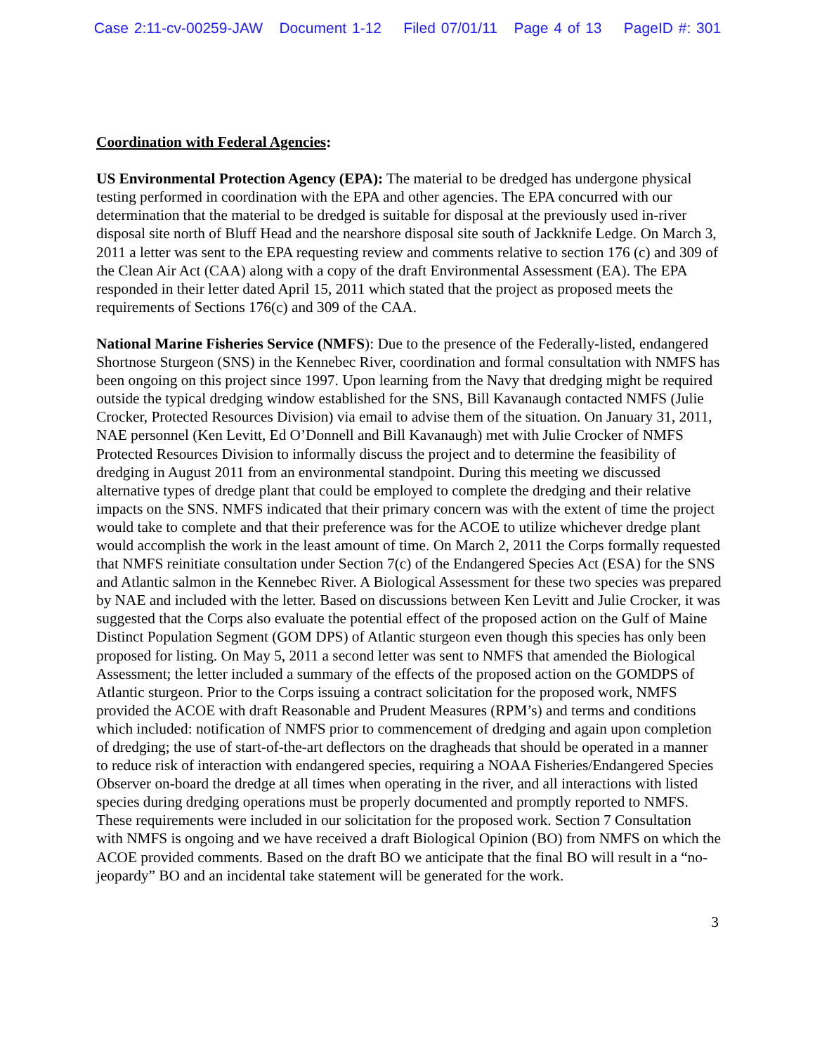Case 2:11-cv-00259-JAW Document 1-12 Filed 07/01/11 Page 4 of 13 PageID #: 301
Coordination with Federal Agencies:
US Environmental Protection Agency (EPA): The material to be dredged has undergone physical testing performed in coordination with the EPA and other agencies. The EPA concurred with our determination that the material to be dredged is suitable for disposal at the previously used in-river disposal site north of Bluff Head and the nearshore disposal site south of Jackknife Ledge. On March 3, 2011 a letter was sent to the EPA requesting review and comments relative to section 176 (c) and 309 of the Clean Air Act (CAA) along with a copy of the draft Environmental Assessment (EA). The EPA responded in their letter dated April 15, 2011 which stated that the project as proposed meets the requirements of Sections 176(c) and 309 of the CAA.
National Marine Fisheries Service (NMFS): Due to the presence of the Federally-listed, endangered Shortnose Sturgeon (SNS) in the Kennebec River, coordination and formal consultation with NMFS has been ongoing on this project since 1997. Upon learning from the Navy that dredging might be required outside the typical dredging window established for the SNS, Bill Kavanaugh contacted NMFS (Julie Crocker, Protected Resources Division) via email to advise them of the situation. On January 31, 2011, NAE personnel (Ken Levitt, Ed O’Donnell and Bill Kavanaugh) met with Julie Crocker of NMFS Protected Resources Division to informally discuss the project and to determine the feasibility of dredging in August 2011 from an environmental standpoint. During this meeting we discussed alternative types of dredge plant that could be employed to complete the dredging and their relative impacts on the SNS. NMFS indicated that their primary concern was with the extent of time the project would take to complete and that their preference was for the ACOE to utilize whichever dredge plant would accomplish the work in the least amount of time. On March 2, 2011 the Corps formally requested that NMFS reinitiate consultation under Section 7(c) of the Endangered Species Act (ESA) for the SNS and Atlantic salmon in the Kennebec River. A Biological Assessment for these two species was prepared by NAE and included with the letter. Based on discussions between Ken Levitt and Julie Crocker, it was suggested that the Corps also evaluate the potential effect of the proposed action on the Gulf of Maine Distinct Population Segment (GOM DPS) of Atlantic sturgeon even though this species has only been proposed for listing. On May 5, 2011 a second letter was sent to NMFS that amended the Biological Assessment; the letter included a summary of the effects of the proposed action on the GOMDPS of Atlantic sturgeon. Prior to the Corps issuing a contract solicitation for the proposed work, NMFS provided the ACOE with draft Reasonable and Prudent Measures (RPM’s) and terms and conditions which included: notification of NMFS prior to commencement of dredging and again upon completion of dredging; the use of start-of-the-art deflectors on the dragheads that should be operated in a manner to reduce risk of interaction with endangered species, requiring a NOAA Fisheries/Endangered Species Observer on-board the dredge at all times when operating in the river, and all interactions with listed species during dredging operations must be properly documented and promptly reported to NMFS. These requirements were included in our solicitation for the proposed work. Section 7 Consultation with NMFS is ongoing and we have received a draft Biological Opinion (BO) from NMFS on which the ACOE provided comments. Based on the draft BO we anticipate that the final BO will result in a “no-jeopardy” BO and an incidental take statement will be generated for the work.
3